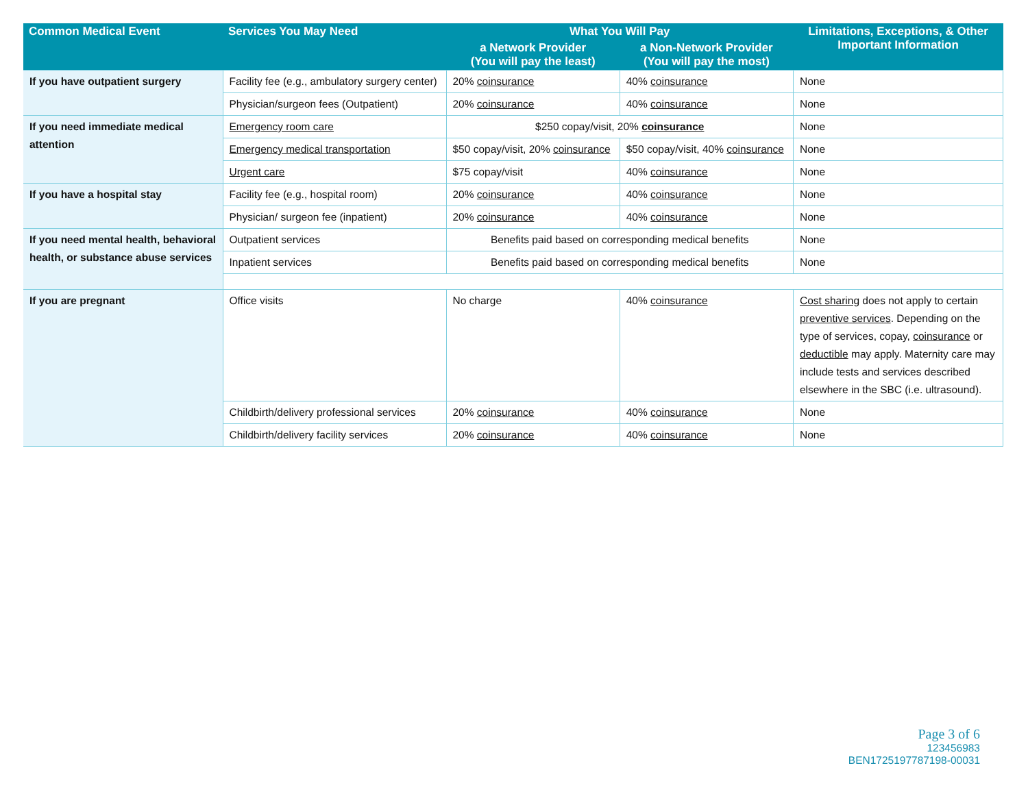| Common Medical Event | Services You May Need | What You Will Pay | | Limitations, Exceptions, & Other Important Information |
| --- | --- | --- | --- | --- |
| | | a Network Provider (You will pay the least) | a Non-Network Provider (You will pay the most) | |
| If you have outpatient surgery | Facility fee (e.g., ambulatory surgery center) | 20% coinsurance | 40% coinsurance | None |
| | Physician/surgeon fees (Outpatient) | 20% coinsurance | 40% coinsurance | None |
| If you need immediate medical attention | Emergency room care | $250 copay/visit, 20% coinsurance | | None |
| | Emergency medical transportation | $50 copay/visit, 20% coinsurance | $50 copay/visit, 40% coinsurance | None |
| | Urgent care | $75 copay/visit | 40% coinsurance | None |
| If you have a hospital stay | Facility fee (e.g., hospital room) | 20% coinsurance | 40% coinsurance | None |
| | Physician/ surgeon fee (inpatient) | 20% coinsurance | 40% coinsurance | None |
| If you need mental health, behavioral health, or substance abuse services | Outpatient services | Benefits paid based on corresponding medical benefits | | None |
| | Inpatient services | Benefits paid based on corresponding medical benefits | | None |
| If you are pregnant | Office visits | No charge | 40% coinsurance | Cost sharing does not apply to certain preventive services . Depending on the type of services, copay, coinsurance or deductible may apply. Maternity care may include tests and services described elsewhere in the SBC (i.e. ultrasound). |
| | Childbirth/delivery professional services | 20% coinsurance | 40% coinsurance | None |
| | Childbirth/delivery facility services | 20% coinsurance | 40% coinsurance | None |
Page 3 of 6
123456983
BEN1725197787198-00031